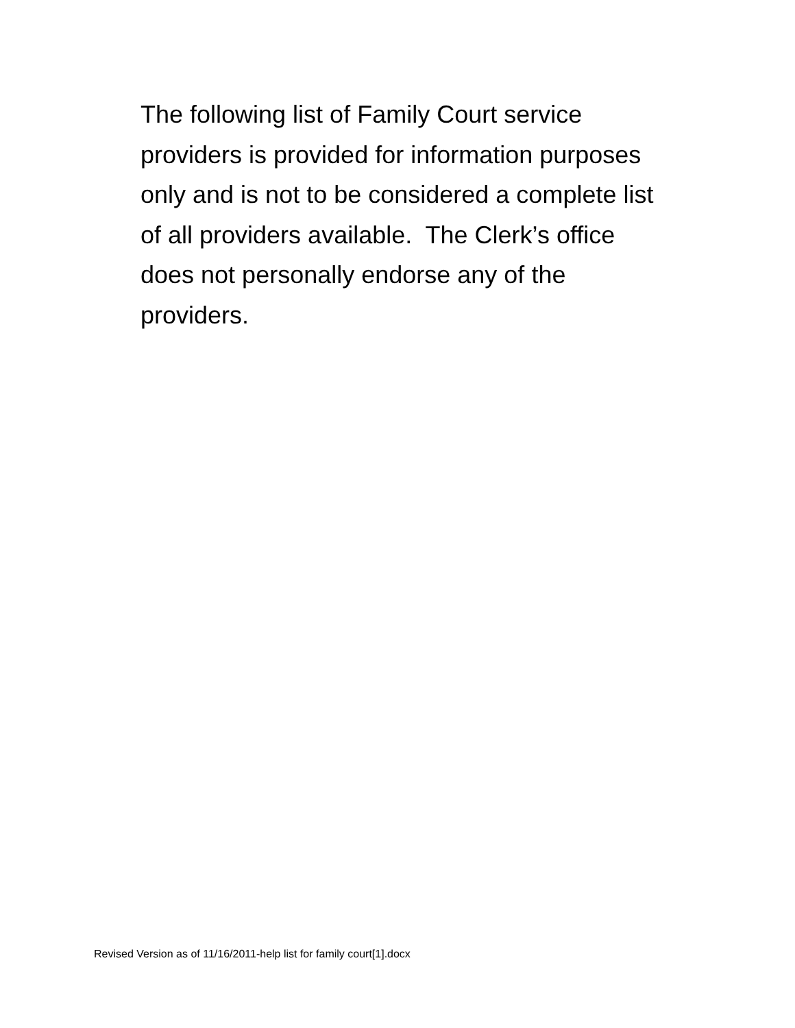The following list of Family Court service
providers is provided for information purposes
only and is not to be considered a complete list
of all providers available. The Clerk’s office
does not personally endorse any of the
providers.
Revised Version as of 11/16/2011-help list for family court[1].docx